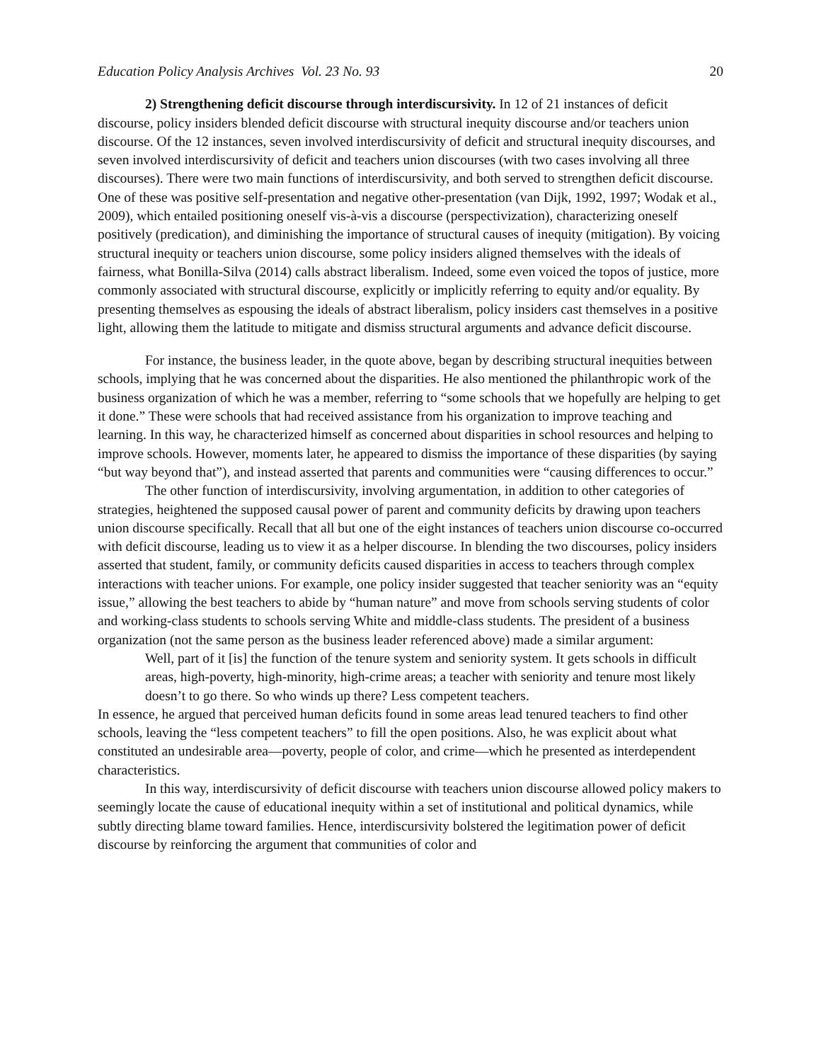Education Policy Analysis Archives Vol. 23 No. 93 20
2) Strengthening deficit discourse through interdiscursivity. In 12 of 21 instances of deficit discourse, policy insiders blended deficit discourse with structural inequity discourse and/or teachers union discourse. Of the 12 instances, seven involved interdiscursivity of deficit and structural inequity discourses, and seven involved interdiscursivity of deficit and teachers union discourses (with two cases involving all three discourses). There were two main functions of interdiscursivity, and both served to strengthen deficit discourse. One of these was positive self-presentation and negative other-presentation (van Dijk, 1992, 1997; Wodak et al., 2009), which entailed positioning oneself vis-à-vis a discourse (perspectivization), characterizing oneself positively (predication), and diminishing the importance of structural causes of inequity (mitigation). By voicing structural inequity or teachers union discourse, some policy insiders aligned themselves with the ideals of fairness, what Bonilla-Silva (2014) calls abstract liberalism. Indeed, some even voiced the topos of justice, more commonly associated with structural discourse, explicitly or implicitly referring to equity and/or equality. By presenting themselves as espousing the ideals of abstract liberalism, policy insiders cast themselves in a positive light, allowing them the latitude to mitigate and dismiss structural arguments and advance deficit discourse.
For instance, the business leader, in the quote above, began by describing structural inequities between schools, implying that he was concerned about the disparities. He also mentioned the philanthropic work of the business organization of which he was a member, referring to “some schools that we hopefully are helping to get it done.” These were schools that had received assistance from his organization to improve teaching and learning. In this way, he characterized himself as concerned about disparities in school resources and helping to improve schools. However, moments later, he appeared to dismiss the importance of these disparities (by saying “but way beyond that”), and instead asserted that parents and communities were “causing differences to occur.”
The other function of interdiscursivity, involving argumentation, in addition to other categories of strategies, heightened the supposed causal power of parent and community deficits by drawing upon teachers union discourse specifically. Recall that all but one of the eight instances of teachers union discourse co-occurred with deficit discourse, leading us to view it as a helper discourse. In blending the two discourses, policy insiders asserted that student, family, or community deficits caused disparities in access to teachers through complex interactions with teacher unions. For example, one policy insider suggested that teacher seniority was an “equity issue,” allowing the best teachers to abide by “human nature” and move from schools serving students of color and working-class students to schools serving White and middle-class students. The president of a business organization (not the same person as the business leader referenced above) made a similar argument:
Well, part of it [is] the function of the tenure system and seniority system. It gets schools in difficult areas, high-poverty, high-minority, high-crime areas; a teacher with seniority and tenure most likely doesn’t to go there. So who winds up there? Less competent teachers.
In essence, he argued that perceived human deficits found in some areas lead tenured teachers to find other schools, leaving the “less competent teachers” to fill the open positions. Also, he was explicit about what constituted an undesirable area—poverty, people of color, and crime—which he presented as interdependent characteristics.
In this way, interdiscursivity of deficit discourse with teachers union discourse allowed policy makers to seemingly locate the cause of educational inequity within a set of institutional and political dynamics, while subtly directing blame toward families. Hence, interdiscursivity bolstered the legitimation power of deficit discourse by reinforcing the argument that communities of color and